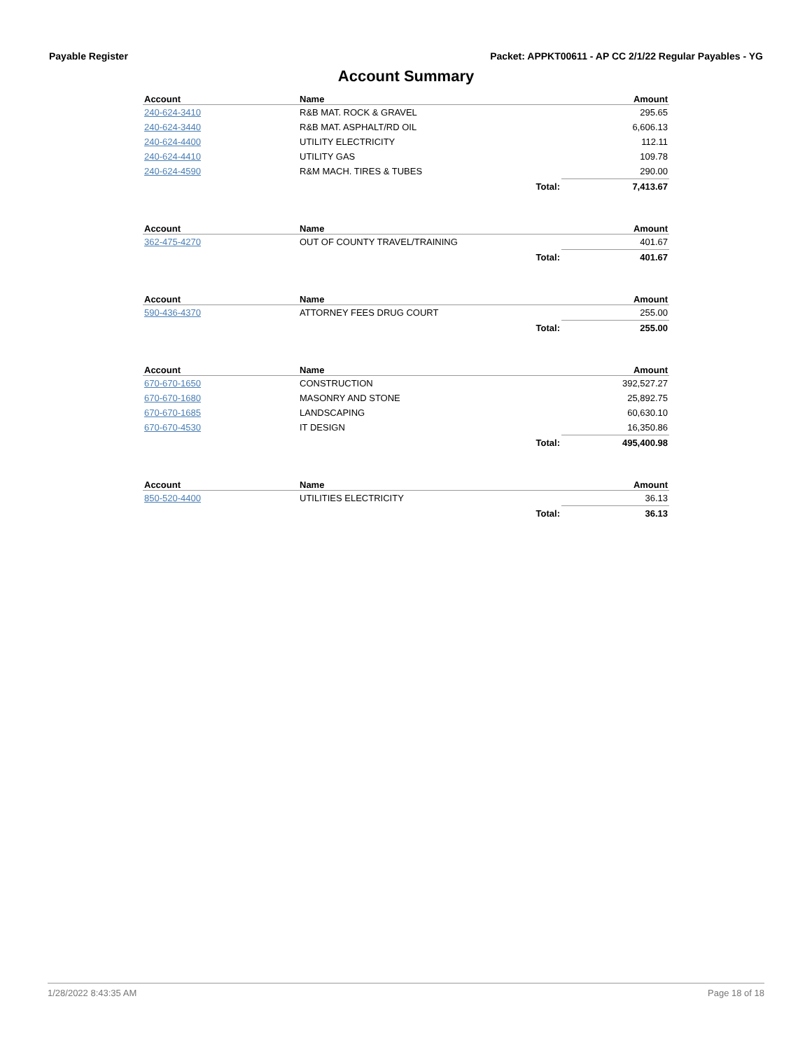Payable Register Packet: APPKT00611 - AP CC 2/1/22 Regular Payables - YG
Account Summary
| Account | Name | | Amount |
| --- | --- | --- | --- |
| 240-624-3410 | R&B MAT. ROCK & GRAVEL | | 295.65 |
| 240-624-3440 | R&B MAT. ASPHALT/RD OIL | | 6,606.13 |
| 240-624-4400 | UTILITY ELECTRICITY | | 112.11 |
| 240-624-4410 | UTILITY GAS | | 109.78 |
| 240-624-4590 | R&M MACH. TIRES & TUBES | | 290.00 |
| | | Total: | 7,413.67 |
| Account | Name | | Amount |
| --- | --- | --- | --- |
| 362-475-4270 | OUT OF COUNTY TRAVEL/TRAINING | | 401.67 |
| | | Total: | 401.67 |
| Account | Name | | Amount |
| --- | --- | --- | --- |
| 590-436-4370 | ATTORNEY FEES DRUG COURT | | 255.00 |
| | | Total: | 255.00 |
| Account | Name | | Amount |
| --- | --- | --- | --- |
| 670-670-1650 | CONSTRUCTION | | 392,527.27 |
| 670-670-1680 | MASONRY AND STONE | | 25,892.75 |
| 670-670-1685 | LANDSCAPING | | 60,630.10 |
| 670-670-4530 | IT DESIGN | | 16,350.86 |
| | | Total: | 495,400.98 |
| Account | Name | | Amount |
| --- | --- | --- | --- |
| 850-520-4400 | UTILITIES ELECTRICITY | | 36.13 |
| | | Total: | 36.13 |
1/28/2022 8:43:35 AM Page 18 of 18